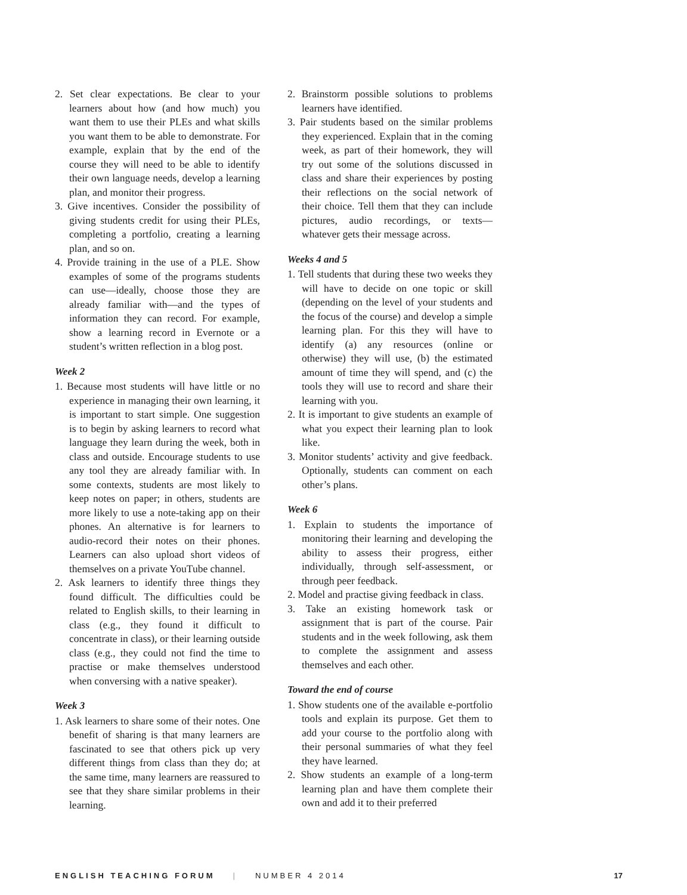2. Set clear expectations. Be clear to your learners about how (and how much) you want them to use their PLEs and what skills you want them to be able to demonstrate. For example, explain that by the end of the course they will need to be able to identify their own language needs, develop a learning plan, and monitor their progress.
3. Give incentives. Consider the possibility of giving students credit for using their PLEs, completing a portfolio, creating a learning plan, and so on.
4. Provide training in the use of a PLE. Show examples of some of the programs students can use—ideally, choose those they are already familiar with—and the types of information they can record. For example, show a learning record in Evernote or a student’s written reflection in a blog post.
Week 2
1. Because most students will have little or no experience in managing their own learning, it is important to start simple. One suggestion is to begin by asking learners to record what language they learn during the week, both in class and outside. Encourage students to use any tool they are already familiar with. In some contexts, students are most likely to keep notes on paper; in others, students are more likely to use a note-taking app on their phones. An alternative is for learners to audio-record their notes on their phones. Learners can also upload short videos of themselves on a private YouTube channel.
2. Ask learners to identify three things they found difficult. The difficulties could be related to English skills, to their learning in class (e.g., they found it difficult to concentrate in class), or their learning outside class (e.g., they could not find the time to practise or make themselves understood when conversing with a native speaker).
Week 3
1. Ask learners to share some of their notes. One benefit of sharing is that many learners are fascinated to see that others pick up very different things from class than they do; at the same time, many learners are reassured to see that they share similar problems in their learning.
2. Brainstorm possible solutions to problems learners have identified.
3. Pair students based on the similar problems they experienced. Explain that in the coming week, as part of their homework, they will try out some of the solutions discussed in class and share their experiences by posting their reflections on the social network of their choice. Tell them that they can include pictures, audio recordings, or texts—whatever gets their message across.
Weeks 4 and 5
1. Tell students that during these two weeks they will have to decide on one topic or skill (depending on the level of your students and the focus of the course) and develop a simple learning plan. For this they will have to identify (a) any resources (online or otherwise) they will use, (b) the estimated amount of time they will spend, and (c) the tools they will use to record and share their learning with you.
2. It is important to give students an example of what you expect their learning plan to look like.
3. Monitor students’ activity and give feedback. Optionally, students can comment on each other’s plans.
Week 6
1. Explain to students the importance of monitoring their learning and developing the ability to assess their progress, either individually, through self-assessment, or through peer feedback.
2. Model and practise giving feedback in class.
3. Take an existing homework task or assignment that is part of the course. Pair students and in the week following, ask them to complete the assignment and assess themselves and each other.
Toward the end of course
1. Show students one of the available e-portfolio tools and explain its purpose. Get them to add your course to the portfolio along with their personal summaries of what they feel they have learned.
2. Show students an example of a long-term learning plan and have them complete their own and add it to their preferred
ENGLISH TEACHING FORUM | NUMBER 4 2014 17